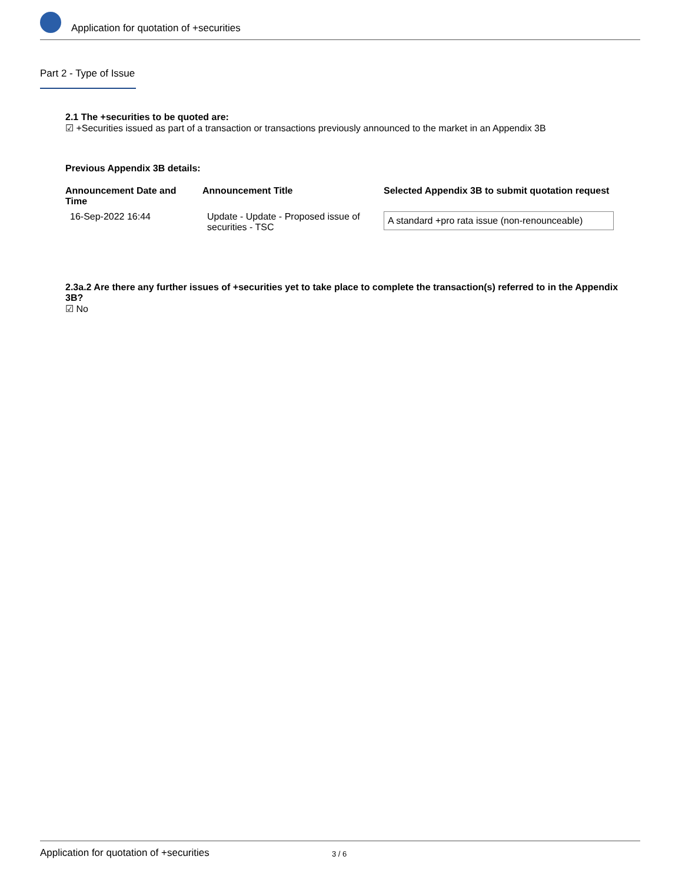Application for quotation of +securities
Part 2 - Type of Issue
2.1 The +securities to be quoted are:
☑ +Securities issued as part of a transaction or transactions previously announced to the market in an Appendix 3B
Previous Appendix 3B details:
| Announcement Date and Time | Announcement Title | Selected Appendix 3B to submit quotation request |
| --- | --- | --- |
| 16-Sep-2022 16:44 | Update - Update - Proposed issue of securities - TSC | A standard +pro rata issue (non-renounceable) |
2.3a.2 Are there any further issues of +securities yet to take place to complete the transaction(s) referred to in the Appendix 3B?
☑ No
Application for quotation of +securities 3 / 6